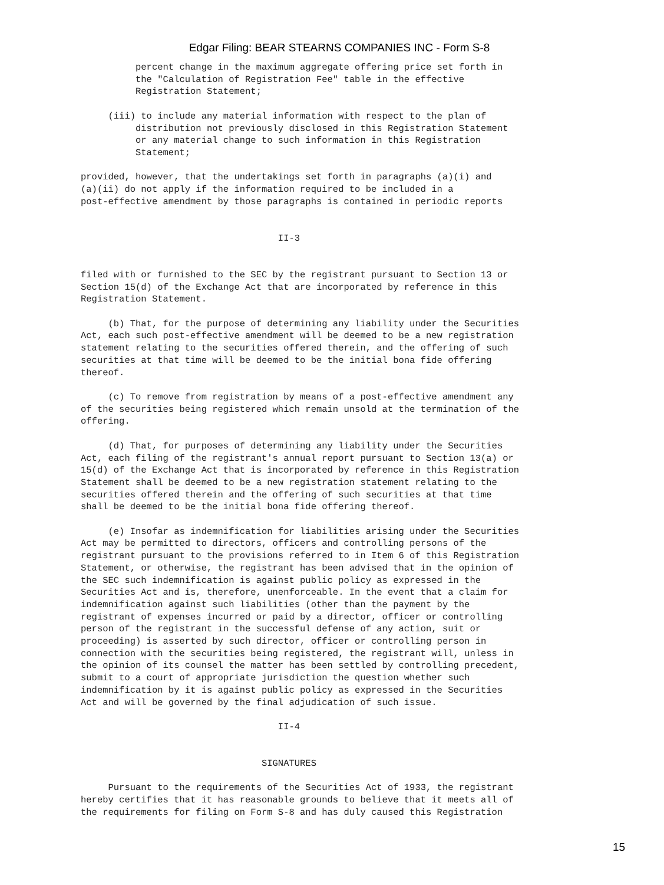Edgar Filing: BEAR STEARNS COMPANIES INC - Form S-8
          percent change in the maximum aggregate offering price set forth in
          the "Calculation of Registration Fee" table in the effective
          Registration Statement;

     (iii) to include any material information with respect to the plan of
          distribution not previously disclosed in this Registration Statement
          or any material change to such information in this Registration
          Statement;

provided, however, that the undertakings set forth in paragraphs (a)(i) and
(a)(ii) do not apply if the information required to be included in a
post-effective amendment by those paragraphs is contained in periodic reports


                                    II-3


filed with or furnished to the SEC by the registrant pursuant to Section 13 or
Section 15(d) of the Exchange Act that are incorporated by reference in this
Registration Statement.

     (b) That, for the purpose of determining any liability under the Securities
Act, each such post-effective amendment will be deemed to be a new registration
statement relating to the securities offered therein, and the offering of such
securities at that time will be deemed to be the initial bona fide offering
thereof.

     (c) To remove from registration by means of a post-effective amendment any
of the securities being registered which remain unsold at the termination of the
offering.

     (d) That, for purposes of determining any liability under the Securities
Act, each filing of the registrant's annual report pursuant to Section 13(a) or
15(d) of the Exchange Act that is incorporated by reference in this Registration
Statement shall be deemed to be a new registration statement relating to the
securities offered therein and the offering of such securities at that time
shall be deemed to be the initial bona fide offering thereof.

     (e) Insofar as indemnification for liabilities arising under the Securities
Act may be permitted to directors, officers and controlling persons of the
registrant pursuant to the provisions referred to in Item 6 of this Registration
Statement, or otherwise, the registrant has been advised that in the opinion of
the SEC such indemnification is against public policy as expressed in the
Securities Act and is, therefore, unenforceable. In the event that a claim for
indemnification against such liabilities (other than the payment by the
registrant of expenses incurred or paid by a director, officer or controlling
person of the registrant in the successful defense of any action, suit or
proceeding) is asserted by such director, officer or controlling person in
connection with the securities being registered, the registrant will, unless in
the opinion of its counsel the matter has been settled by controlling precedent,
submit to a court of appropriate jurisdiction the question whether such
indemnification by it is against public policy as expressed in the Securities
Act and will be governed by the final adjudication of such issue.

                                    II-4


                                 SIGNATURES

     Pursuant to the requirements of the Securities Act of 1933, the registrant
hereby certifies that it has reasonable grounds to believe that it meets all of
the requirements for filing on Form S-8 and has duly caused this Registration
15